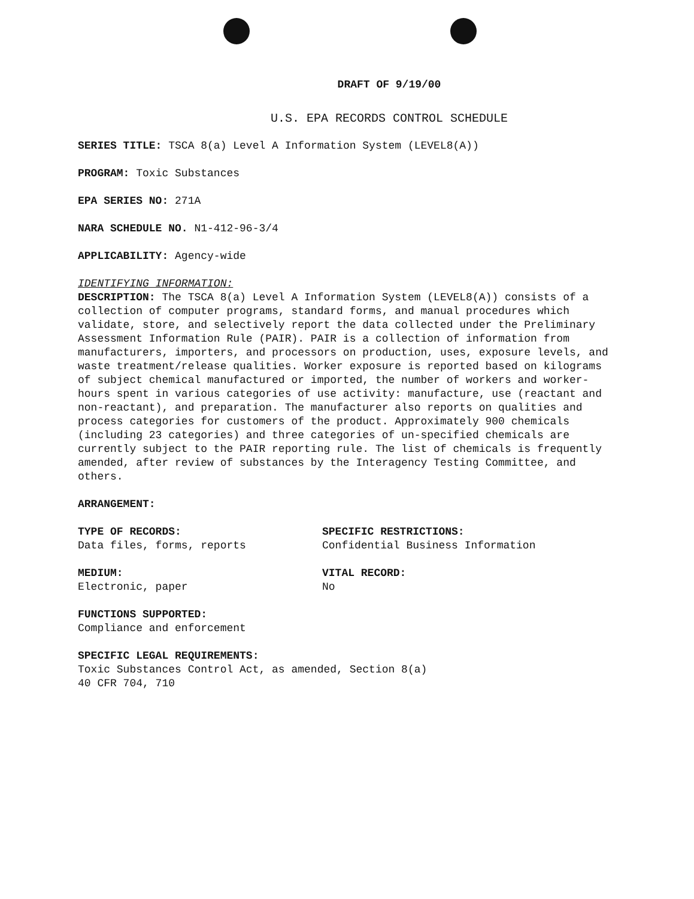DRAFT OF 9/19/00
U.S. EPA RECORDS CONTROL SCHEDULE
SERIES TITLE: TSCA 8(a) Level A Information System (LEVEL8(A))
PROGRAM: Toxic Substances
EPA SERIES NO: 271A
NARA SCHEDULE NO. N1-412-96-3/4
APPLICABILITY: Agency-wide
IDENTIFYING INFORMATION:
DESCRIPTION: The TSCA 8(a) Level A Information System (LEVEL8(A)) consists of a collection of computer programs, standard forms, and manual procedures which validate, store, and selectively report the data collected under the Preliminary Assessment Information Rule (PAIR). PAIR is a collection of information from manufacturers, importers, and processors on production, uses, exposure levels, and waste treatment/release qualities. Worker exposure is reported based on kilograms of subject chemical manufactured or imported, the number of workers and worker-hours spent in various categories of use activity: manufacture, use (reactant and non-reactant), and preparation. The manufacturer also reports on qualities and process categories for customers of the product. Approximately 900 chemicals (including 23 categories) and three categories of un-specified chemicals are currently subject to the PAIR reporting rule. The list of chemicals is frequently amended, after review of substances by the Interagency Testing Committee, and others.
ARRANGEMENT:
TYPE OF RECORDS:
Data files, forms, reports
SPECIFIC RESTRICTIONS:
Confidential Business Information
MEDIUM:
Electronic, paper
VITAL RECORD:
No
FUNCTIONS SUPPORTED:
Compliance and enforcement
SPECIFIC LEGAL REQUIREMENTS:
Toxic Substances Control Act, as amended, Section 8(a)
40 CFR 704, 710